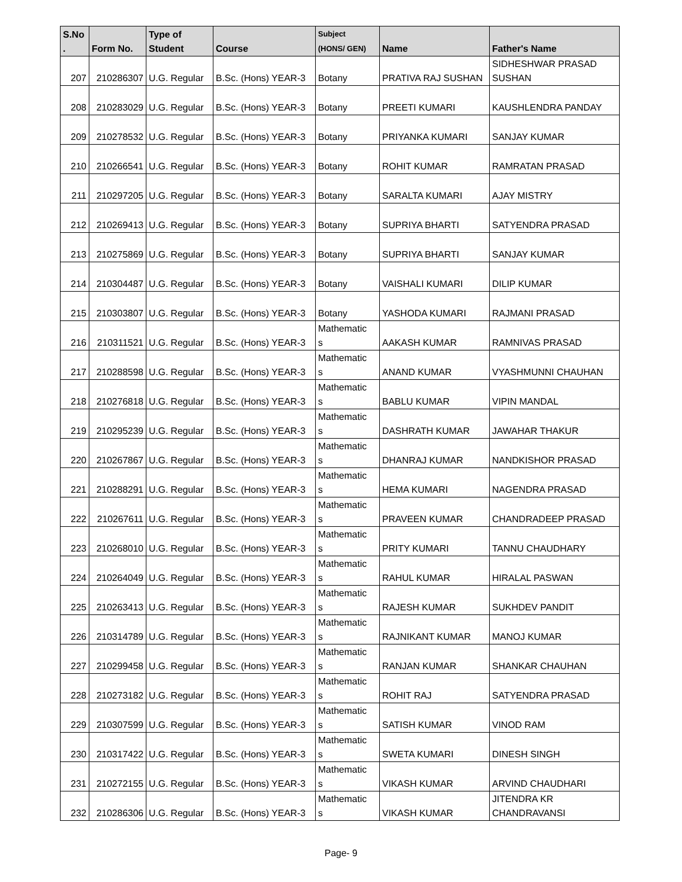| S.No . | Form No. | Type of Student | Course | Subject (HONS/ GEN) | Name | Father's Name |
| --- | --- | --- | --- | --- | --- | --- |
| 207 | 210286307 | U.G. Regular | B.Sc. (Hons) YEAR-3 | Botany | PRATIVA RAJ SUSHAN | SIDHESHWAR PRASAD SUSHAN |
| 208 | 210283029 | U.G. Regular | B.Sc. (Hons) YEAR-3 | Botany | PREETI KUMARI | KAUSHLENDRA PANDAY |
| 209 | 210278532 | U.G. Regular | B.Sc. (Hons) YEAR-3 | Botany | PRIYANKA KUMARI | SANJAY KUMAR |
| 210 | 210266541 | U.G. Regular | B.Sc. (Hons) YEAR-3 | Botany | ROHIT KUMAR | RAMRATAN PRASAD |
| 211 | 210297205 | U.G. Regular | B.Sc. (Hons) YEAR-3 | Botany | SARALTA KUMARI | AJAY MISTRY |
| 212 | 210269413 | U.G. Regular | B.Sc. (Hons) YEAR-3 | Botany | SUPRIYA BHARTI | SATYENDRA PRASAD |
| 213 | 210275869 | U.G. Regular | B.Sc. (Hons) YEAR-3 | Botany | SUPRIYA BHARTI | SANJAY KUMAR |
| 214 | 210304487 | U.G. Regular | B.Sc. (Hons) YEAR-3 | Botany | VAISHALI KUMARI | DILIP KUMAR |
| 215 | 210303807 | U.G. Regular | B.Sc. (Hons) YEAR-3 | Botany | YASHODA KUMARI | RAJMANI PRASAD |
| 216 | 210311521 | U.G. Regular | B.Sc. (Hons) YEAR-3 | Mathematic s | AAKASH KUMAR | RAMNIVAS PRASAD |
| 217 | 210288598 | U.G. Regular | B.Sc. (Hons) YEAR-3 | Mathematic s | ANAND KUMAR | VYASHMUNNI CHAUHAN |
| 218 | 210276818 | U.G. Regular | B.Sc. (Hons) YEAR-3 | Mathematic s | BABLU KUMAR | VIPIN MANDAL |
| 219 | 210295239 | U.G. Regular | B.Sc. (Hons) YEAR-3 | Mathematic s | DASHRATH KUMAR | JAWAHAR THAKUR |
| 220 | 210267867 | U.G. Regular | B.Sc. (Hons) YEAR-3 | Mathematic s | DHANRAJ KUMAR | NANDKISHOR PRASAD |
| 221 | 210288291 | U.G. Regular | B.Sc. (Hons) YEAR-3 | Mathematic s | HEMA KUMARI | NAGENDRA PRASAD |
| 222 | 210267611 | U.G. Regular | B.Sc. (Hons) YEAR-3 | Mathematic s | PRAVEEN KUMAR | CHANDRADEEP PRASAD |
| 223 | 210268010 | U.G. Regular | B.Sc. (Hons) YEAR-3 | Mathematic s | PRITY KUMARI | TANNU CHAUDHARY |
| 224 | 210264049 | U.G. Regular | B.Sc. (Hons) YEAR-3 | Mathematic s | RAHUL KUMAR | HIRALAL PASWAN |
| 225 | 210263413 | U.G. Regular | B.Sc. (Hons) YEAR-3 | Mathematic s | RAJESH KUMAR | SUKHDEV PANDIT |
| 226 | 210314789 | U.G. Regular | B.Sc. (Hons) YEAR-3 | Mathematic s | RAJNIKANT KUMAR | MANOJ KUMAR |
| 227 | 210299458 | U.G. Regular | B.Sc. (Hons) YEAR-3 | Mathematic s | RANJAN KUMAR | SHANKAR CHAUHAN |
| 228 | 210273182 | U.G. Regular | B.Sc. (Hons) YEAR-3 | Mathematic s | ROHIT RAJ | SATYENDRA PRASAD |
| 229 | 210307599 | U.G. Regular | B.Sc. (Hons) YEAR-3 | Mathematic s | SATISH KUMAR | VINOD RAM |
| 230 | 210317422 | U.G. Regular | B.Sc. (Hons) YEAR-3 | Mathematic s | SWETA KUMARI | DINESH SINGH |
| 231 | 210272155 | U.G. Regular | B.Sc. (Hons) YEAR-3 | Mathematic s | VIKASH KUMAR | ARVIND CHAUDHARI |
| 232 | 210286306 | U.G. Regular | B.Sc. (Hons) YEAR-3 | Mathematic s | VIKASH KUMAR | JITENDRA KR CHANDRAVANSI |
Page- 9